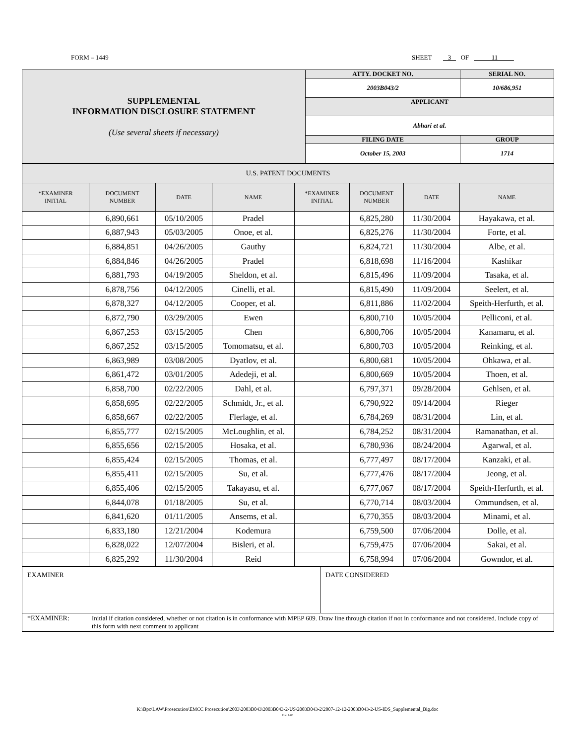FORM – 1449 SHEET 3 OF 11
| SUPPLEMENTAL INFORMATION DISCLOSURE STATEMENT (Use several sheets if necessary) | ATTY. DOCKET NO. | SERIAL NO. | |
| | 2003B043/2 | 10/686,951 | |
| | APPLICANT | | |
| | Abhari et al. | | |
| | FILING DATE | | GROUP |
| | October 15, 2003 | | 1714 |
| U.S. PATENT DOCUMENTS | | | | | | | |
| *EXAMINER INITIAL | DOCUMENT NUMBER | DATE | NAME | *EXAMINER INITIAL | DOCUMENT NUMBER | DATE | NAME |
| | 6,890,661 | 05/10/2005 | Pradel | | 6,825,280 | 11/30/2004 | Hayakawa, et al. |
| | 6,887,943 | 05/03/2005 | Onoe, et al. | | 6,825,276 | 11/30/2004 | Forte, et al. |
| | 6,884,851 | 04/26/2005 | Gauthy | | 6,824,721 | 11/30/2004 | Albe, et al. |
| | 6,884,846 | 04/26/2005 | Pradel | | 6,818,698 | 11/16/2004 | Kashikar |
| | 6,881,793 | 04/19/2005 | Sheldon, et al. | | 6,815,496 | 11/09/2004 | Tasaka, et al. |
| | 6,878,756 | 04/12/2005 | Cinelli, et al. | | 6,815,490 | 11/09/2004 | Seelert, et al. |
| | 6,878,327 | 04/12/2005 | Cooper, et al. | | 6,811,886 | 11/02/2004 | Speith-Herfurth, et al. |
| | 6,872,790 | 03/29/2005 | Ewen | | 6,800,710 | 10/05/2004 | Pelliconi, et al. |
| | 6,867,253 | 03/15/2005 | Chen | | 6,800,706 | 10/05/2004 | Kanamaru, et al. |
| | 6,867,252 | 03/15/2005 | Tomomatsu, et al. | | 6,800,703 | 10/05/2004 | Reinking, et al. |
| | 6,863,989 | 03/08/2005 | Dyatlov, et al. | | 6,800,681 | 10/05/2004 | Ohkawa, et al. |
| | 6,861,472 | 03/01/2005 | Adedeji, et al. | | 6,800,669 | 10/05/2004 | Thoen, et al. |
| | 6,858,700 | 02/22/2005 | Dahl, et al. | | 6,797,371 | 09/28/2004 | Gehlsen, et al. |
| | 6,858,695 | 02/22/2005 | Schmidt, Jr., et al. | | 6,790,922 | 09/14/2004 | Rieger |
| | 6,858,667 | 02/22/2005 | Flerlage, et al. | | 6,784,269 | 08/31/2004 | Lin, et al. |
| | 6,855,777 | 02/15/2005 | McLoughlin, et al. | | 6,784,252 | 08/31/2004 | Ramanathan, et al. |
| | 6,855,656 | 02/15/2005 | Hosaka, et al. | | 6,780,936 | 08/24/2004 | Agarwal, et al. |
| | 6,855,424 | 02/15/2005 | Thomas, et al. | | 6,777,497 | 08/17/2004 | Kanzaki, et al. |
| | 6,855,411 | 02/15/2005 | Su, et al. | | 6,777,476 | 08/17/2004 | Jeong, et al. |
| | 6,855,406 | 02/15/2005 | Takayasu, et al. | | 6,777,067 | 08/17/2004 | Speith-Herfurth, et al. |
| | 6,844,078 | 01/18/2005 | Su, et al. | | 6,770,714 | 08/03/2004 | Ommundsen, et al. |
| | 6,841,620 | 01/11/2005 | Ansems, et al. | | 6,770,355 | 08/03/2004 | Minami, et al. |
| | 6,833,180 | 12/21/2004 | Kodemura | | 6,759,500 | 07/06/2004 | Dolle, et al. |
| | 6,828,022 | 12/07/2004 | Bisleri, et al. | | 6,759,475 | 07/06/2004 | Sakai, et al. |
| | 6,825,292 | 11/30/2004 | Reid | | 6,758,994 | 07/06/2004 | Gowndor, et al. |
| EXAMINER | DATE CONSIDERED |
| *EXAMINER: Initial if citation considered, whether or not citation is in conformance with MPEP 609. Draw line through citation if not in conformance and not considered. Include copy of this form with next comment to applicant | |
K:\Bpc\LAW\Prosecution\EMCC Prosecution\2003\2003B043\2003B043-2-US\2003B043-2\2007-12-12-2003B043-2-US-IDS_Supplemental_Big.doc
Rev. 1/03